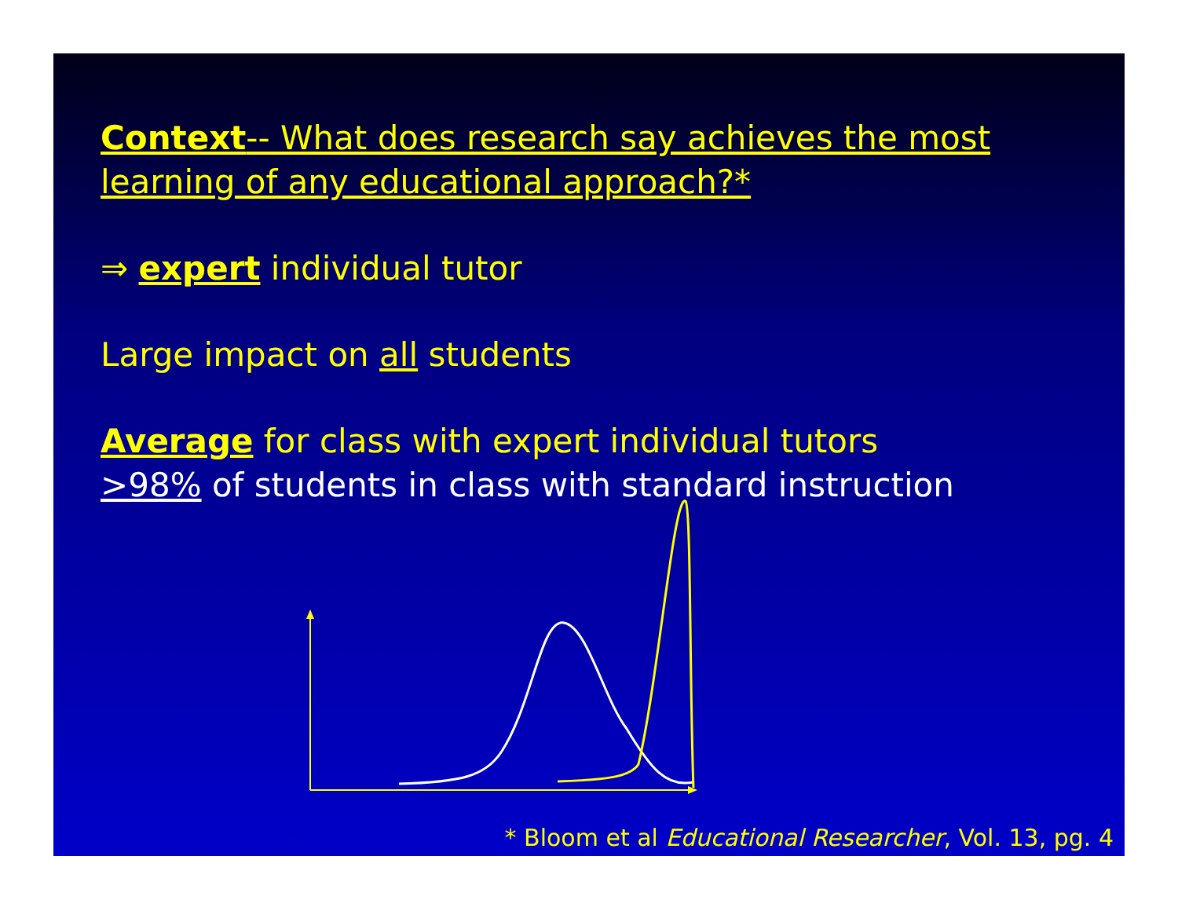Context-- What does research say achieves the most learning of any educational approach?*
⇒ expert individual tutor
Large impact on all students
Average for class with expert individual tutors
>98% of students in class with standard instruction
* Bloom et al Educational Researcher, Vol. 13, pg. 4